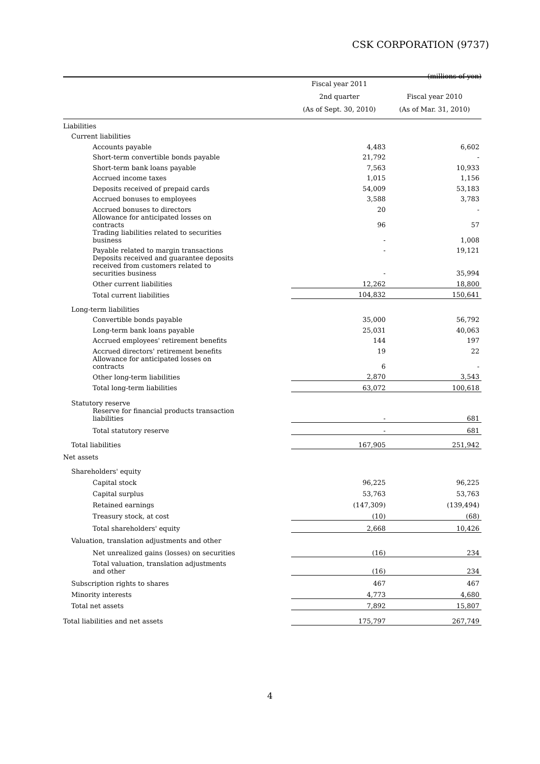CSK CORPORATION (9737)
(millions of yen)
| | Fiscal year 2011 2nd quarter (As of Sept. 30, 2010) | Fiscal year 2010 (As of Mar. 31, 2010) |
| --- | --- | --- |
| Liabilities | | |
| Current liabilities | | |
| Accounts payable | 4,483 | 6,602 |
| Short-term convertible bonds payable | 21,792 | - |
| Short-term bank loans payable | 7,563 | 10,933 |
| Accrued income taxes | 1,015 | 1,156 |
| Deposits received of prepaid cards | 54,009 | 53,183 |
| Accrued bonuses to employees | 3,588 | 3,783 |
| Accrued bonuses to directors | 20 | - |
| Allowance for anticipated losses on contracts | 96 | 57 |
| Trading liabilities related to securities business | - | 1,008 |
| Payable related to margin transactions | - | 19,121 |
| Deposits received and guarantee deposits received from customers related to securities business | - | 35,994 |
| Other current liabilities | 12,262 | 18,800 |
| Total current liabilities | 104,832 | 150,641 |
| Long-term liabilities | | |
| Convertible bonds payable | 35,000 | 56,792 |
| Long-term bank loans payable | 25,031 | 40,063 |
| Accrued employees' retirement benefits | 144 | 197 |
| Accrued directors' retirement benefits | 19 | 22 |
| Allowance for anticipated losses on contracts | 6 | - |
| Other long-term liabilities | 2,870 | 3,543 |
| Total long-term liabilities | 63,072 | 100,618 |
| Statutory reserve | | |
| Reserve for financial products transaction liabilities | - | 681 |
| Total statutory reserve | - | 681 |
| Total liabilities | 167,905 | 251,942 |
| Net assets | | |
| Shareholders' equity | | |
| Capital stock | 96,225 | 96,225 |
| Capital surplus | 53,763 | 53,763 |
| Retained earnings | (147,309) | (139,494) |
| Treasury stock, at cost | (10) | (68) |
| Total shareholders' equity | 2,668 | 10,426 |
| Valuation, translation adjustments and other | | |
| Net unrealized gains (losses) on securities | (16) | 234 |
| Total valuation, translation adjustments and other | (16) | 234 |
| Subscription rights to shares | 467 | 467 |
| Minority interests | 4,773 | 4,680 |
| Total net assets | 7,892 | 15,807 |
| Total liabilities and net assets | 175,797 | 267,749 |
4